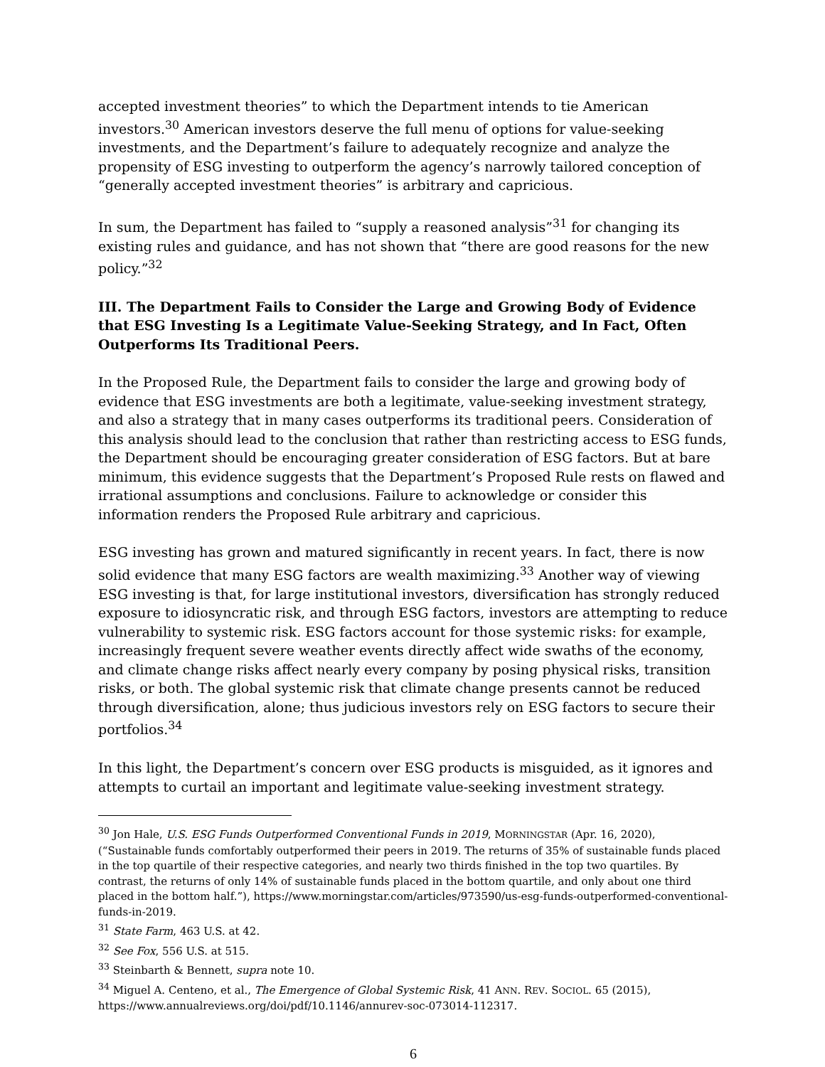accepted investment theories” to which the Department intends to tie American investors.<sup>30</sup> American investors deserve the full menu of options for value-seeking investments, and the Department’s failure to adequately recognize and analyze the propensity of ESG investing to outperform the agency’s narrowly tailored conception of “generally accepted investment theories” is arbitrary and capricious.
In sum, the Department has failed to “supply a reasoned analysis”<sup>31</sup> for changing its existing rules and guidance, and has not shown that “there are good reasons for the new policy.”<sup>32</sup>
III. The Department Fails to Consider the Large and Growing Body of Evidence that ESG Investing Is a Legitimate Value-Seeking Strategy, and In Fact, Often Outperforms Its Traditional Peers.
In the Proposed Rule, the Department fails to consider the large and growing body of evidence that ESG investments are both a legitimate, value-seeking investment strategy, and also a strategy that in many cases outperforms its traditional peers. Consideration of this analysis should lead to the conclusion that rather than restricting access to ESG funds, the Department should be encouraging greater consideration of ESG factors. But at bare minimum, this evidence suggests that the Department’s Proposed Rule rests on flawed and irrational assumptions and conclusions. Failure to acknowledge or consider this information renders the Proposed Rule arbitrary and capricious.
ESG investing has grown and matured significantly in recent years. In fact, there is now solid evidence that many ESG factors are wealth maximizing.<sup>33</sup> Another way of viewing ESG investing is that, for large institutional investors, diversification has strongly reduced exposure to idiosyncratic risk, and through ESG factors, investors are attempting to reduce vulnerability to systemic risk. ESG factors account for those systemic risks: for example, increasingly frequent severe weather events directly affect wide swaths of the economy, and climate change risks affect nearly every company by posing physical risks, transition risks, or both. The global systemic risk that climate change presents cannot be reduced through diversification, alone; thus judicious investors rely on ESG factors to secure their portfolios.<sup>34</sup>
In this light, the Department’s concern over ESG products is misguided, as it ignores and attempts to curtail an important and legitimate value-seeking investment strategy.
<sup>30</sup> Jon Hale, U.S. ESG Funds Outperformed Conventional Funds in 2019, MORNINGSTAR (Apr. 16, 2020), (“Sustainable funds comfortably outperformed their peers in 2019. The returns of 35% of sustainable funds placed in the top quartile of their respective categories, and nearly two thirds finished in the top two quartiles. By contrast, the returns of only 14% of sustainable funds placed in the bottom quartile, and only about one third placed in the bottom half.”), https://www.morningstar.com/articles/973590/us-esg-funds-outperformed-conventional-funds-in-2019.
<sup>31</sup> State Farm, 463 U.S. at 42.
<sup>32</sup> See Fox, 556 U.S. at 515.
<sup>33</sup> Steinbarth & Bennett, supra note 10.
<sup>34</sup> Miguel A. Centeno, et al., The Emergence of Global Systemic Risk, 41 ANN. REV. SOCIOL. 65 (2015), https://www.annualreviews.org/doi/pdf/10.1146/annurev-soc-073014-112317.
6